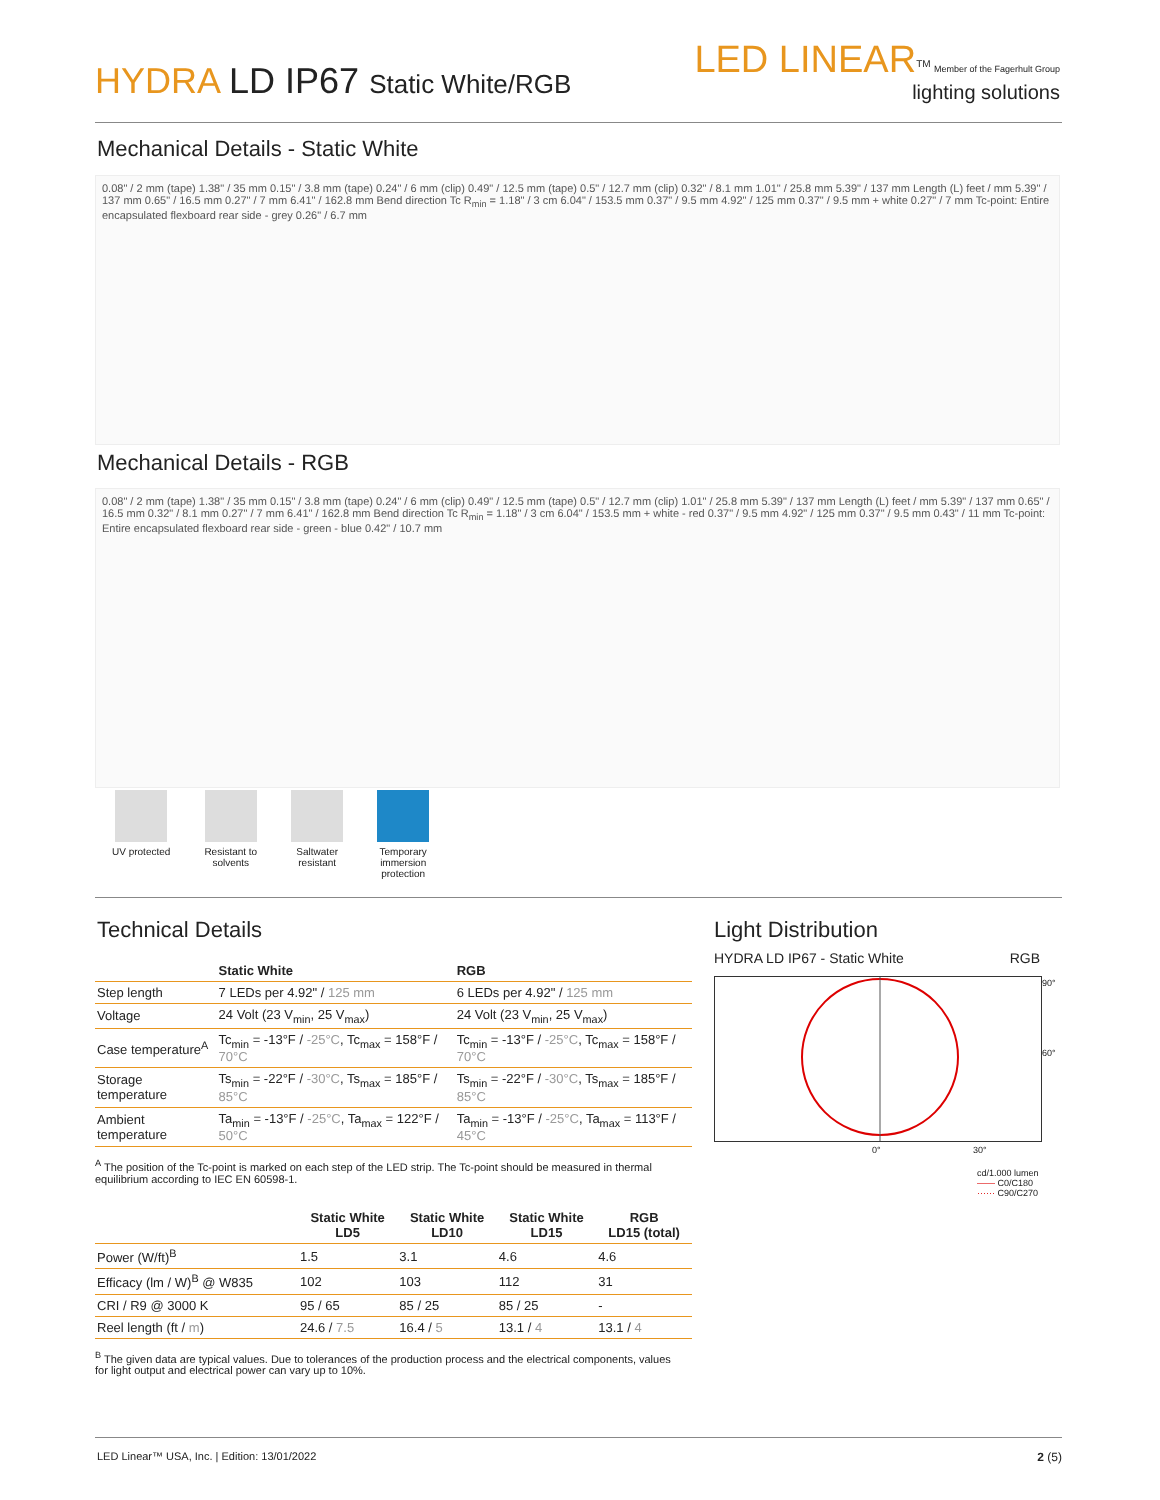HYDRA LD IP67 Static White/RGB
LED LINEAR<sup>TM</sup> Member of the Fagerhult Group
lighting solutions
Mechanical Details - Static White
0.08" / 2 mm (tape) 1.38" / 35 mm 0.15" / 3.8 mm (tape) 0.24" / 6 mm (clip) 0.49" / 12.5 mm (tape) 0.5" / 12.7 mm (clip) 0.32" / 8.1 mm 1.01" / 25.8 mm 5.39" / 137 mm Length (L) feet / mm 5.39" / 137 mm 0.65" / 16.5 mm 0.27" / 7 mm 6.41" / 162.8 mm Bend direction Tc R<sub>min</sub> = 1.18" / 3 cm 6.04" / 153.5 mm 0.37" / 9.5 mm 4.92" / 125 mm 0.37" / 9.5 mm + white 0.27" / 7 mm Tc-point: Entire encapsulated flexboard rear side - grey 0.26" / 6.7 mm
Mechanical Details - RGB
0.08" / 2 mm (tape) 1.38" / 35 mm 0.15" / 3.8 mm (tape) 0.24" / 6 mm (clip) 0.49" / 12.5 mm (tape) 0.5" / 12.7 mm (clip) 1.01" / 25.8 mm 5.39" / 137 mm Length (L) feet / mm 5.39" / 137 mm 0.65" / 16.5 mm 0.32" / 8.1 mm 0.27" / 7 mm 6.41" / 162.8 mm Bend direction Tc R<sub>min</sub> = 1.18" / 3 cm 6.04" / 153.5 mm + white - red 0.37" / 9.5 mm 4.92" / 125 mm 0.37" / 9.5 mm 0.43" / 11 mm Tc-point: Entire encapsulated flexboard rear side - green - blue 0.42" / 10.7 mm
UV protected Resistant to
solvents
Saltwater
resistant
Temporary
immersion
protection
Technical Details
| | Static White | RGB |
| --- | --- | --- |
| Step length | 7 LEDs per 4.92" / 125 mm | 6 LEDs per 4.92" / 125 mm |
| Voltage | 24 Volt (23 V<sub>min</sub>, 25 V<sub>max</sub>) | 24 Volt (23 V<sub>min</sub>, 25 V<sub>max</sub>) |
| Case temperature<sup>A</sup> | Tc<sub>min</sub> = -13°F / -25°C , Tc<sub>max</sub> = 158°F / 70°C | Tc<sub>min</sub> = -13°F / -25°C , Tc<sub>max</sub> = 158°F / 70°C |
| Storage temperature | Ts<sub>min</sub> = -22°F / -30°C , Ts<sub>max</sub> = 185°F / 85°C | Ts<sub>min</sub> = -22°F / -30°C , Ts<sub>max</sub> = 185°F / 85°C |
| Ambient temperature | Ta<sub>min</sub> = -13°F / -25°C , Ta<sub>max</sub> = 122°F / 50°C | Ta<sub>min</sub> = -13°F / -25°C , Ta<sub>max</sub> = 113°F / 45°C |
<sup>A</sup> The position of the Tc-point is marked on each step of the LED strip. The Tc-point should be measured in thermal equilibrium according to IEC EN 60598-1.
| | Static White LD5 | Static White LD10 | Static White LD15 | RGB LD15 (total) |
| --- | --- | --- | --- | --- |
| Power (W/ft)<sup>B</sup> | 1.5 | 3.1 | 4.6 | 4.6 |
| Efficacy (lm / W)<sup>B</sup> @ W835 | 102 | 103 | 112 | 31 |
| CRI / R9 @ 3000 K | 95 / 65 | 85 / 25 | 85 / 25 | - |
| Reel length (ft / m ) | 24.6 / 7.5 | 16.4 / 5 | 13.1 / 4 | 13.1 / 4 |
<sup>B</sup> The given data are typical values. Due to tolerances of the production process and the electrical components, values for light output and electrical power can vary up to 10%.
Light Distribution
HYDRA LD IP67 - Static White RGB
90°
60°
0° 30°
cd/1.000 lumen
—— C0/C180
······ C90/C270
LED Linear™ USA, Inc. | Edition: 13/01/2022
2 (5)